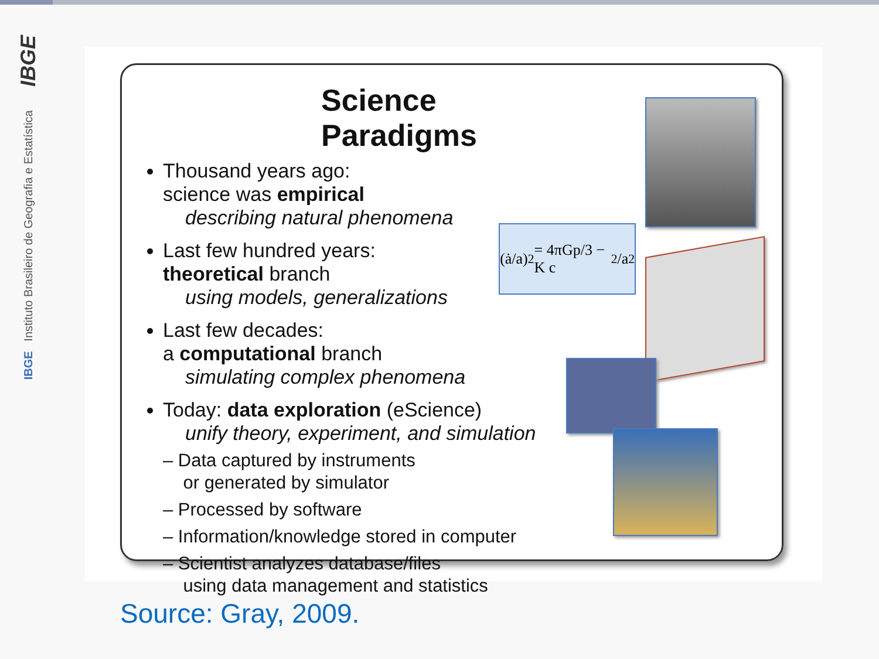IBGE
IBGE Instituto Brasileiro de Geografia e Estatística
Science Paradigms
Thousand years ago:
science was empirical
describing natural phenomena
Last few hundred years:
theoretical branch
using models, generalizations
Last few decades:
a computational branch
simulating complex phenomena
Today: data exploration (eScience)
unify theory, experiment, and simulation
– Data captured by instruments
or generated by simulator
– Processed by software
– Information/knowledge stored in computer
– Scientist analyzes database/files
using data management and statistics
(ȧ/a)<sup>2</sup> = 4πGp/3 − K c<sup>2</sup>/a<sup>2</sup>
Source: Gray, 2009.